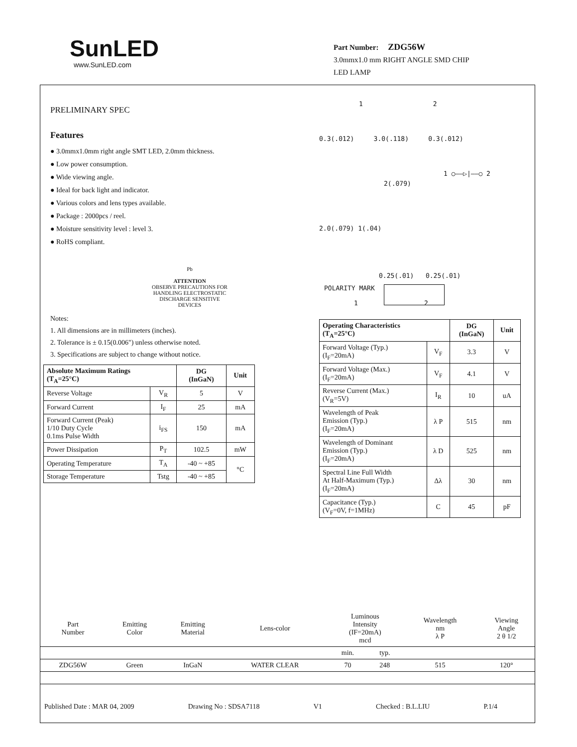SunLED
www.SunLED.com
Part Number: ZDG56W
3.0mmx1.0 mm RIGHT ANGLE SMD CHIP
LED LAMP
PRELIMINARY SPEC
Features
● 3.0mmx1.0mm right angle SMT LED, 2.0mm thickness.
● Low power consumption.
● Wide viewing angle.
● Ideal for back light and indicator.
● Various colors and lens types available.
● Package : 2000pcs / reel.
● Moisture sensitivity level : level 3.
● RoHS compliant.
Pb
ATTENTION
OBSERVE PRECAUTIONS FOR HANDLING ELECTROSTATIC DISCHARGE SENSITIVE DEVICES
Notes:
1. All dimensions are in millimeters (inches).
2. Tolerance is ± 0.15(0.006") unless otherwise noted.
3. Specifications are subject to change without notice.
| Absolute Maximum Ratings (T<sub>A</sub>=25°C) | | DG (InGaN) | Unit |
| --- | --- | --- | --- |
| Reverse Voltage | V<sub>R</sub> | 5 | V |
| Forward Current | I<sub>F</sub> | 25 | mA |
| Forward Current (Peak) 1/10 Duty Cycle 0.1ms Pulse Width | i<sub>FS</sub> | 150 | mA |
| Power Dissipation | P<sub>T</sub> | 102.5 | mW |
| Operating Temperature | T<sub>A</sub> | -40 ~ +85 | °C |
| Storage Temperature | Tstg | -40 ~ +85 | |
1 2
0.3(.012) 3.0(.118) 0.3(.012)
1 ○——▷|——○ 2
2(.079)
2.0(.079) 1(.04)
0.25(.01) 0.25(.01)
POLARITY MARK
1 2
| Operating Characteristics (T<sub>A</sub>=25°C) | | DG (InGaN) | Unit |
| --- | --- | --- | --- |
| Forward Voltage (Typ.) (I<sub>F</sub>=20mA) | V<sub>F</sub> | 3.3 | V |
| Forward Voltage (Max.) (I<sub>F</sub>=20mA) | V<sub>F</sub> | 4.1 | V |
| Reverse Current (Max.) (V<sub>R</sub>=5V) | I<sub>R</sub> | 10 | uA |
| Wavelength of Peak Emission (Typ.) (I<sub>F</sub>=20mA) | λ P | 515 | nm |
| Wavelength of Dominant Emission (Typ.) (I<sub>F</sub>=20mA) | λ D | 525 | nm |
| Spectral Line Full Width At Half-Maximum (Typ.) (I<sub>F</sub>=20mA) | Δλ | 30 | nm |
| Capacitance (Typ.) (V<sub>F</sub>=0V, f=1MHz) | C | 45 | pF |
| Part Number | Emitting Color | Emitting Material | Lens-color | Luminous Intensity (IF=20mA) mcd | | Wavelength nm λ P | Viewing Angle 2 θ 1/2 |
| | | | | min. | typ. | | |
| ZDG56W | Green | InGaN | WATER CLEAR | 70 | 248 | 515 | 120° |
Published Date : MAR 04, 2009 Drawing No : SDSA7118 V1 Checked : B.L.LIU P.1/4